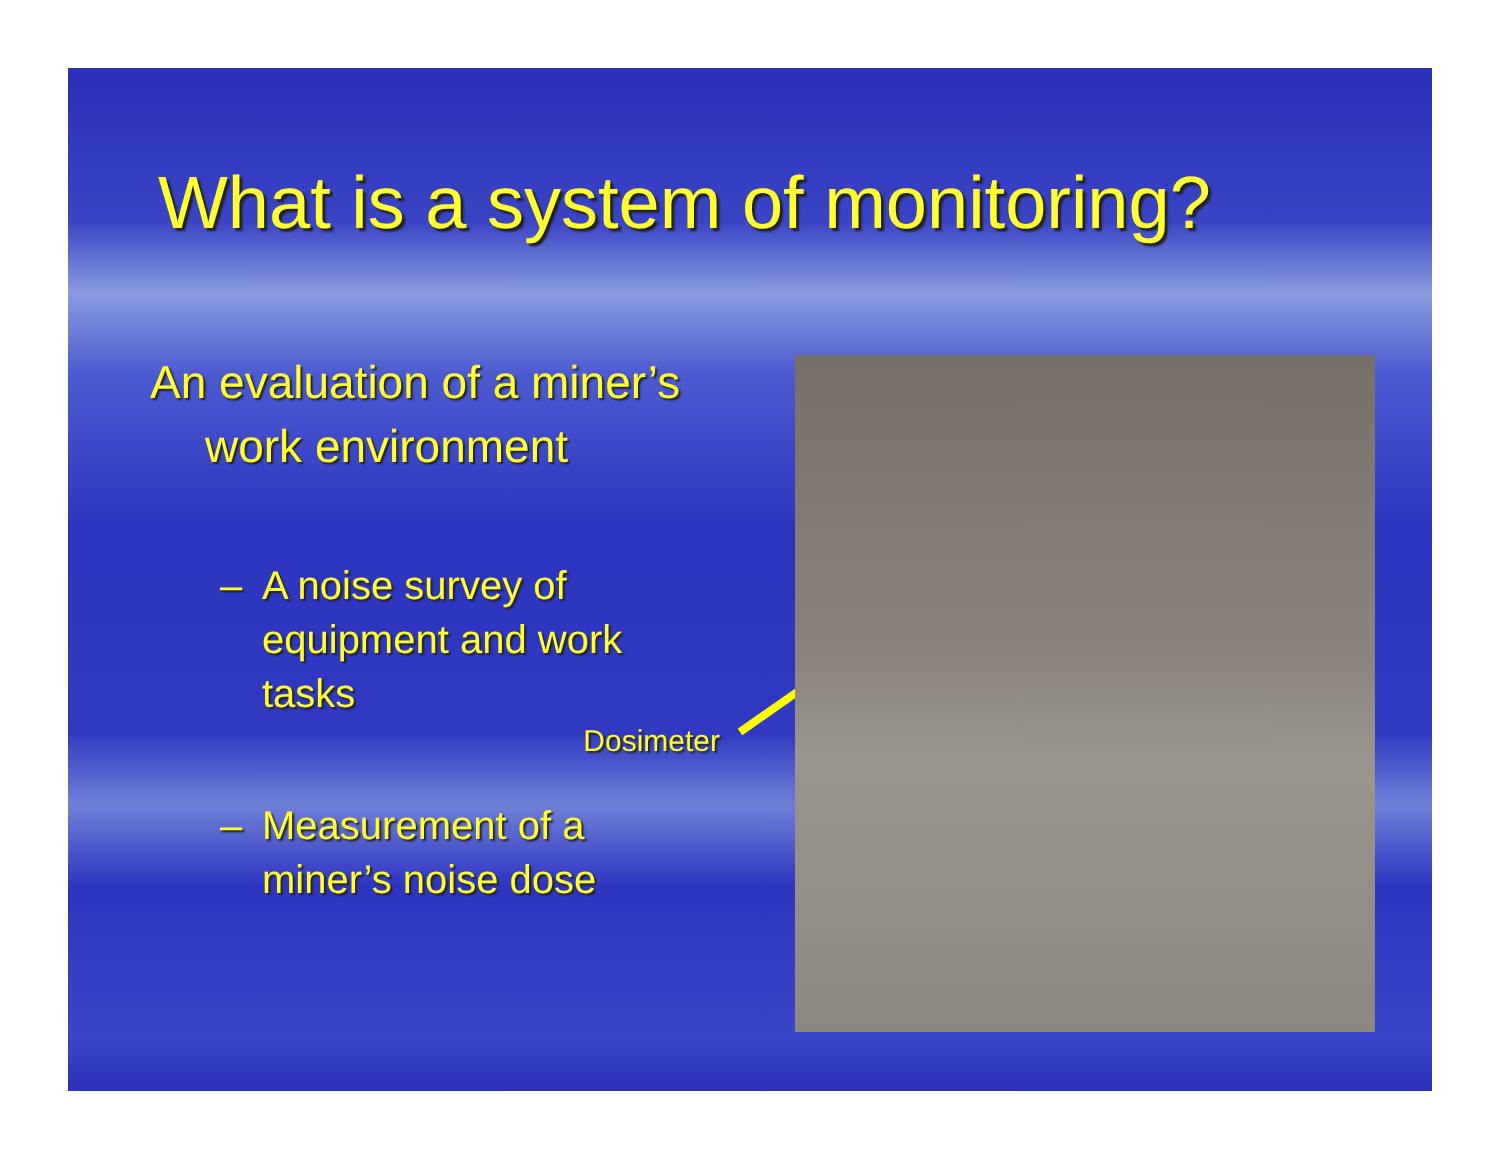What is a system of monitoring?
An evaluation of a miner’s
work environment
– A noise survey of
equipment and work
tasks
Dosimeter
– Measurement of a
miner’s noise dose